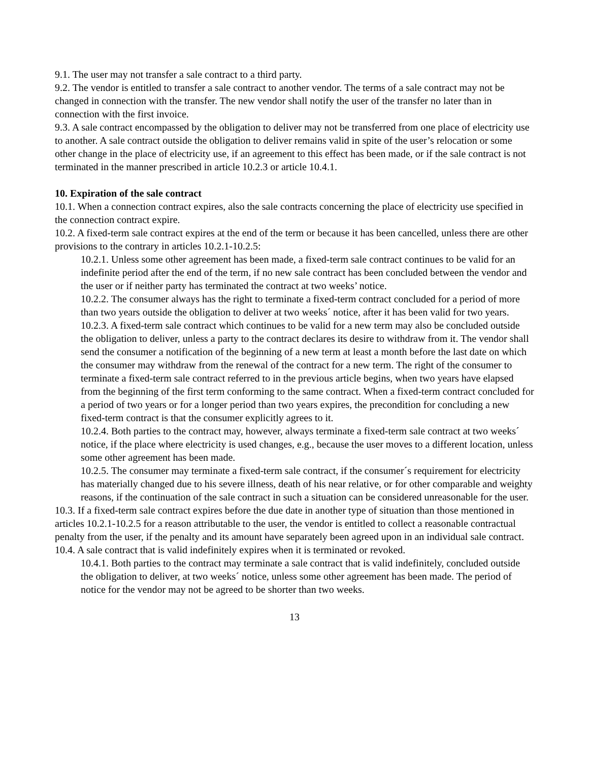9.1. The user may not transfer a sale contract to a third party.
9.2. The vendor is entitled to transfer a sale contract to another vendor. The terms of a sale contract may not be changed in connection with the transfer. The new vendor shall notify the user of the transfer no later than in connection with the first invoice.
9.3. A sale contract encompassed by the obligation to deliver may not be transferred from one place of electricity use to another. A sale contract outside the obligation to deliver remains valid in spite of the user’s relocation or some other change in the place of electricity use, if an agreement to this effect has been made, or if the sale contract is not terminated in the manner prescribed in article 10.2.3 or article 10.4.1.
10. Expiration of the sale contract
10.1. When a connection contract expires, also the sale contracts concerning the place of electricity use specified in the connection contract expire.
10.2. A fixed-term sale contract expires at the end of the term or because it has been cancelled, unless there are other provisions to the contrary in articles 10.2.1-10.2.5:
10.2.1. Unless some other agreement has been made, a fixed-term sale contract continues to be valid for an indefinite period after the end of the term, if no new sale contract has been concluded between the vendor and the user or if neither party has terminated the contract at two weeks’ notice.
10.2.2. The consumer always has the right to terminate a fixed-term contract concluded for a period of more than two years outside the obligation to deliver at two weeks´ notice, after it has been valid for two years.
10.2.3. A fixed-term sale contract which continues to be valid for a new term may also be concluded outside the obligation to deliver, unless a party to the contract declares its desire to withdraw from it. The vendor shall send the consumer a notification of the beginning of a new term at least a month before the last date on which the consumer may withdraw from the renewal of the contract for a new term. The right of the consumer to terminate a fixed-term sale contract referred to in the previous article begins, when two years have elapsed from the beginning of the first term conforming to the same contract. When a fixed-term contract concluded for a period of two years or for a longer period than two years expires, the precondition for concluding a new fixed-term contract is that the consumer explicitly agrees to it.
10.2.4. Both parties to the contract may, however, always terminate a fixed-term sale contract at two weeks´ notice, if the place where electricity is used changes, e.g., because the user moves to a different location, unless some other agreement has been made.
10.2.5. The consumer may terminate a fixed-term sale contract, if the consumer´s requirement for electricity has materially changed due to his severe illness, death of his near relative, or for other comparable and weighty reasons, if the continuation of the sale contract in such a situation can be considered unreasonable for the user.
10.3. If a fixed-term sale contract expires before the due date in another type of situation than those mentioned in articles 10.2.1-10.2.5 for a reason attributable to the user, the vendor is entitled to collect a reasonable contractual penalty from the user, if the penalty and its amount have separately been agreed upon in an individual sale contract.
10.4. A sale contract that is valid indefinitely expires when it is terminated or revoked.
10.4.1. Both parties to the contract may terminate a sale contract that is valid indefinitely, concluded outside the obligation to deliver, at two weeks´ notice, unless some other agreement has been made. The period of notice for the vendor may not be agreed to be shorter than two weeks.
13